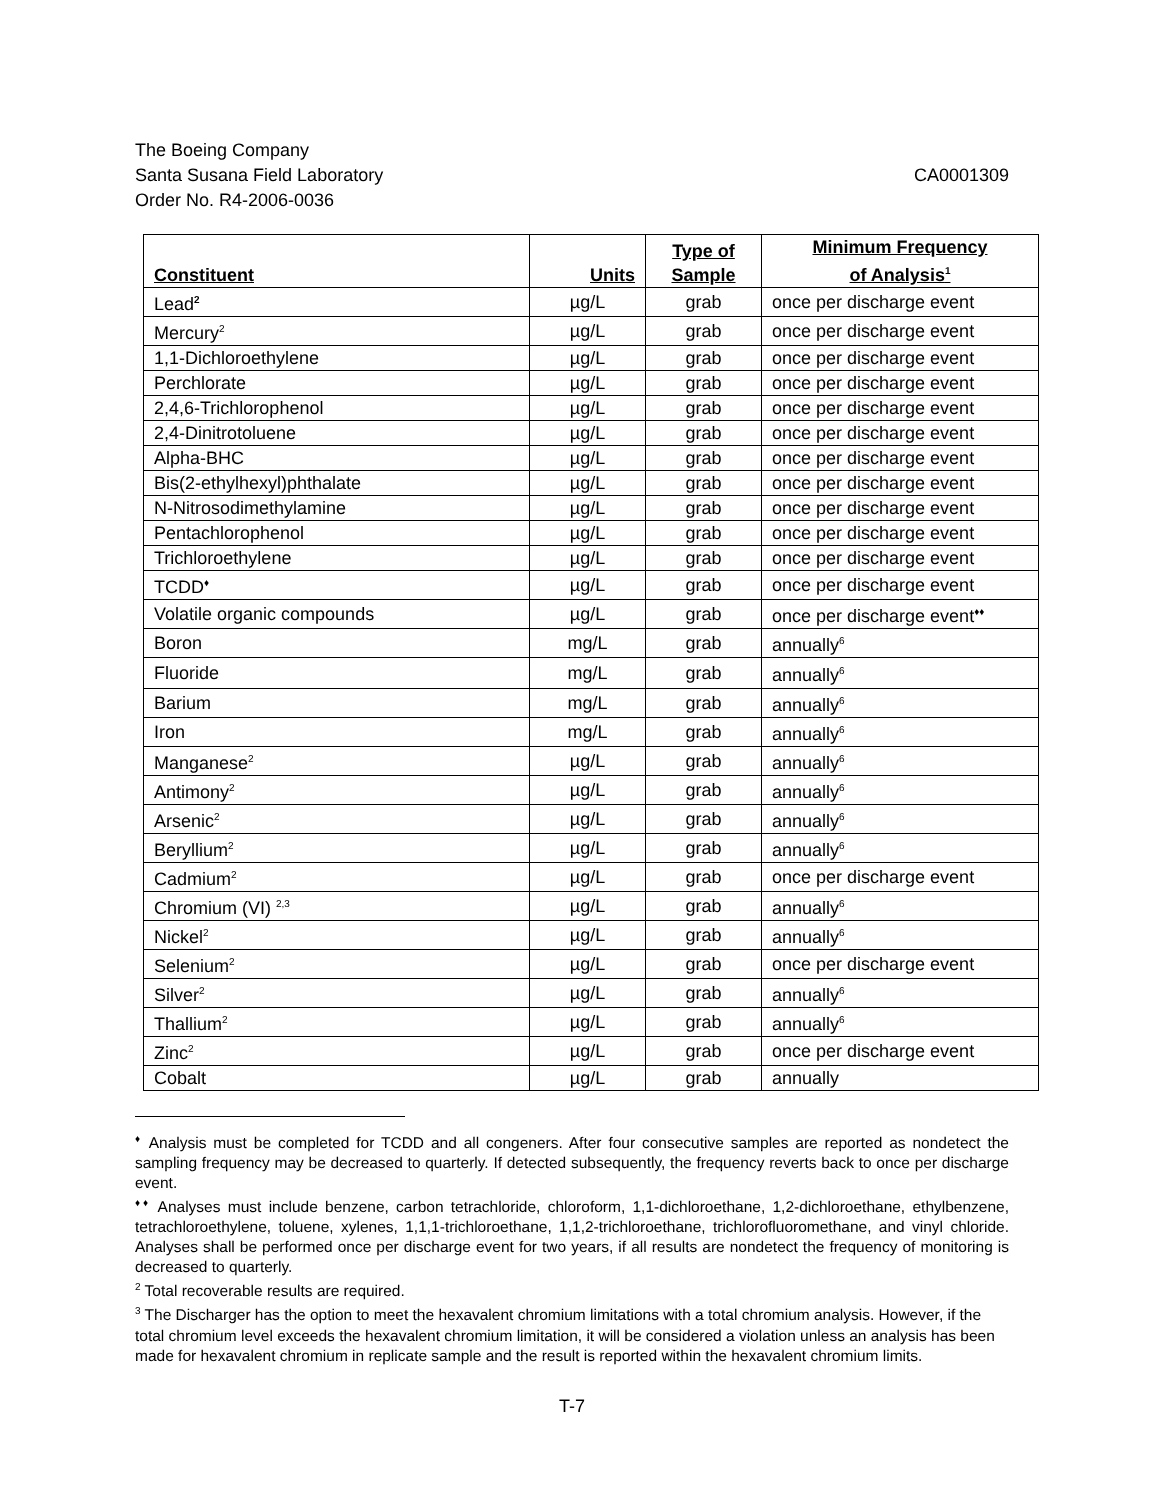The Boeing Company
Santa Susana Field Laboratory CA0001309
Order No. R4-2006-0036
| Constituent | Units | Type of Sample | Minimum Frequency of Analysis<sup>1</sup> |
| --- | --- | --- | --- |
| Lead<sup>2</sup> | µg/L | grab | once per discharge event |
| Mercury<sup>2</sup> | µg/L | grab | once per discharge event |
| 1,1-Dichloroethylene | µg/L | grab | once per discharge event |
| Perchlorate | µg/L | grab | once per discharge event |
| 2,4,6-Trichlorophenol | µg/L | grab | once per discharge event |
| 2,4-Dinitrotoluene | µg/L | grab | once per discharge event |
| Alpha-BHC | µg/L | grab | once per discharge event |
| Bis(2-ethylhexyl)phthalate | µg/L | grab | once per discharge event |
| N-Nitrosodimethylamine | µg/L | grab | once per discharge event |
| Pentachlorophenol | µg/L | grab | once per discharge event |
| Trichloroethylene | µg/L | grab | once per discharge event |
| TCDD<sup>♦</sup> | µg/L | grab | once per discharge event |
| Volatile organic compounds | µg/L | grab | once per discharge event<sup>♦♦</sup> |
| Boron | mg/L | grab | annually<sup>6</sup> |
| Fluoride | mg/L | grab | annually<sup>6</sup> |
| Barium | mg/L | grab | annually<sup>6</sup> |
| Iron | mg/L | grab | annually<sup>6</sup> |
| Manganese<sup>2</sup> | µg/L | grab | annually<sup>6</sup> |
| Antimony<sup>2</sup> | µg/L | grab | annually<sup>6</sup> |
| Arsenic<sup>2</sup> | µg/L | grab | annually<sup>6</sup> |
| Beryllium<sup>2</sup> | µg/L | grab | annually<sup>6</sup> |
| Cadmium<sup>2</sup> | µg/L | grab | once per discharge event |
| Chromium (VI) <sup>2,3</sup> | µg/L | grab | annually<sup>6</sup> |
| Nickel<sup>2</sup> | µg/L | grab | annually<sup>6</sup> |
| Selenium<sup>2</sup> | µg/L | grab | once per discharge event |
| Silver<sup>2</sup> | µg/L | grab | annually<sup>6</sup> |
| Thallium<sup>2</sup> | µg/L | grab | annually<sup>6</sup> |
| Zinc<sup>2</sup> | µg/L | grab | once per discharge event |
| Cobalt | µg/L | grab | annually |
<sup>♦</sup> Analysis must be completed for TCDD and all congeners. After four consecutive samples are reported as nondetect the sampling frequency may be decreased to quarterly. If detected subsequently, the frequency reverts back to once per discharge event.
<sup>♦♦</sup> Analyses must include benzene, carbon tetrachloride, chloroform, 1,1-dichloroethane, 1,2-dichloroethane, ethylbenzene, tetrachloroethylene, toluene, xylenes, 1,1,1-trichloroethane, 1,1,2-trichloroethane, trichlorofluoromethane, and vinyl chloride. Analyses shall be performed once per discharge event for two years, if all results are nondetect the frequency of monitoring is decreased to quarterly.
<sup>2</sup> Total recoverable results are required.
<sup>3</sup> The Discharger has the option to meet the hexavalent chromium limitations with a total chromium analysis. However, if the total chromium level exceeds the hexavalent chromium limitation, it will be considered a violation unless an analysis has been made for hexavalent chromium in replicate sample and the result is reported within the hexavalent chromium limits.
T-7